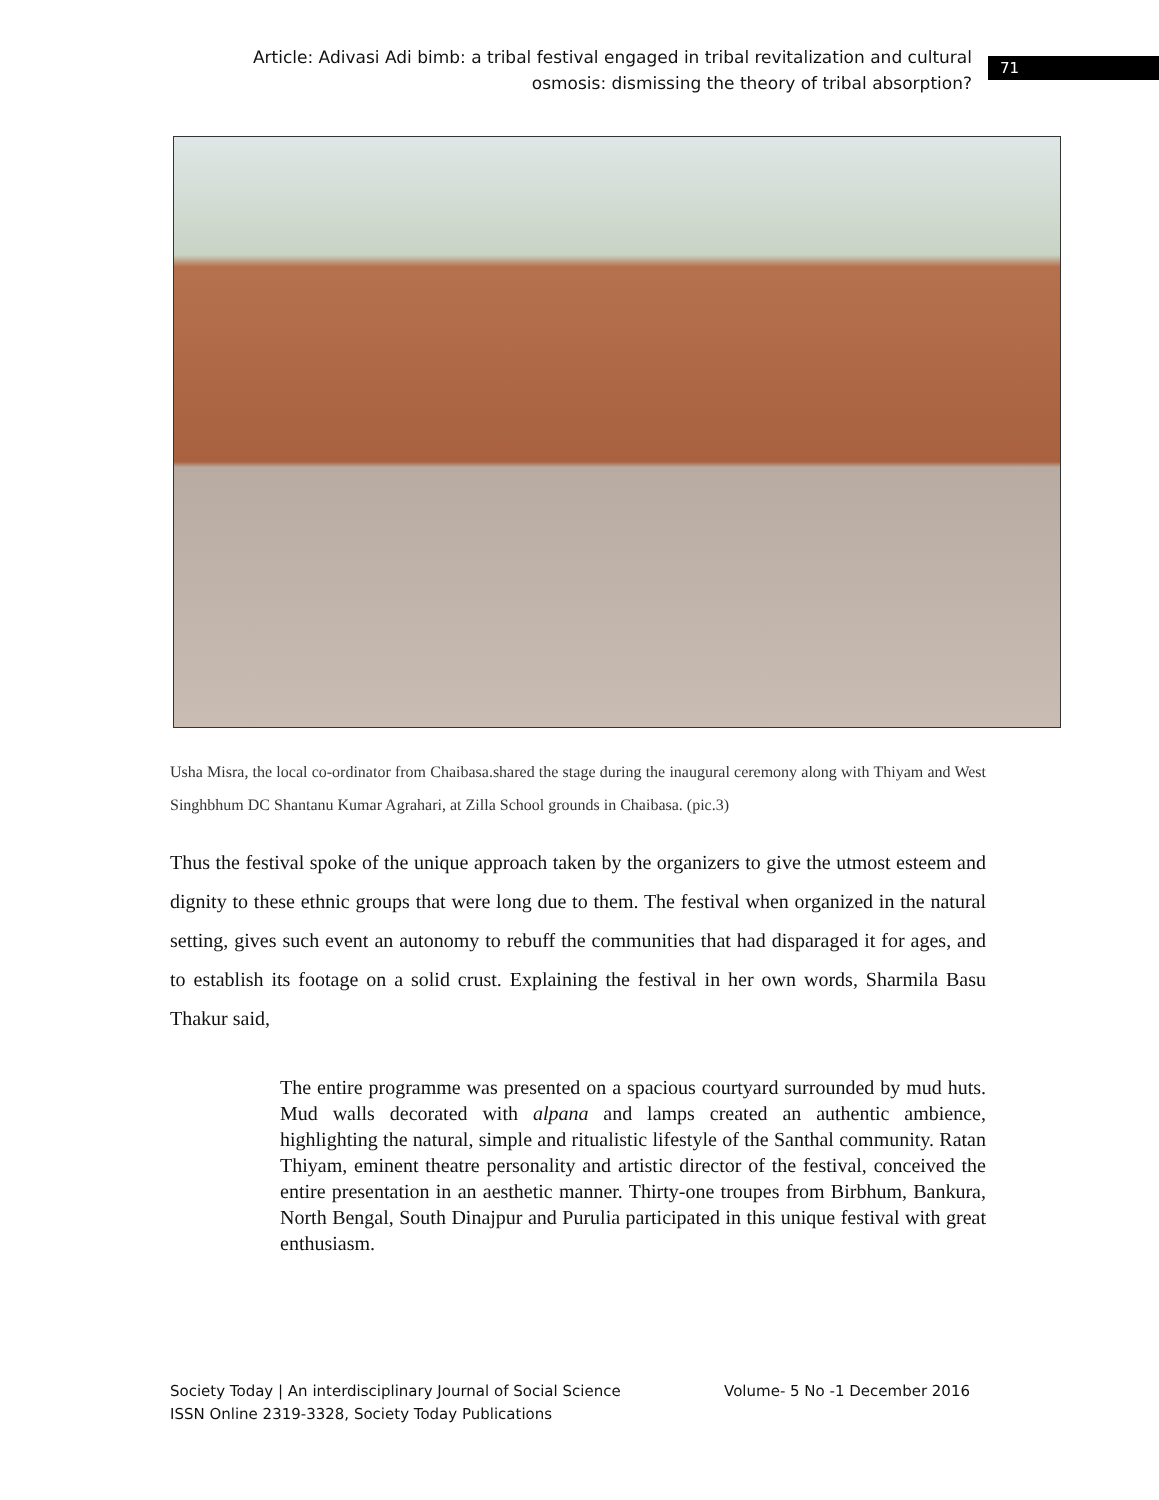Article: Adivasi Adi bimb: a tribal festival engaged in tribal revitalization and cultural osmosis: dismissing the theory of tribal absorption?
71
Usha Misra, the local co-ordinator from Chaibasa.shared the stage during the inaugural ceremony along with Thiyam and West Singhbhum DC Shantanu Kumar Agrahari, at Zilla School grounds in Chaibasa. (pic.3)
Thus the festival spoke of the unique approach taken by the organizers to give the utmost esteem and dignity to these ethnic groups that were long due to them. The festival when organized in the natural setting, gives such event an autonomy to rebuff the communities that had disparaged it for ages, and to establish its footage on a solid crust. Explaining the festival in her own words, Sharmila Basu Thakur said,
The entire programme was presented on a spacious courtyard surrounded by mud huts. Mud walls decorated with alpana and lamps created an authentic ambience, highlighting the natural, simple and ritualistic lifestyle of the Santhal community. Ratan Thiyam, eminent theatre personality and artistic director of the festival, conceived the entire presentation in an aesthetic manner. Thirty-one troupes from Birbhum, Bankura, North Bengal, South Dinajpur and Purulia participated in this unique festival with great enthusiasm.
Society Today | An interdisciplinary Journal of Social Science Volume- 5 No -1 December 2016
ISSN Online 2319-3328, Society Today Publications